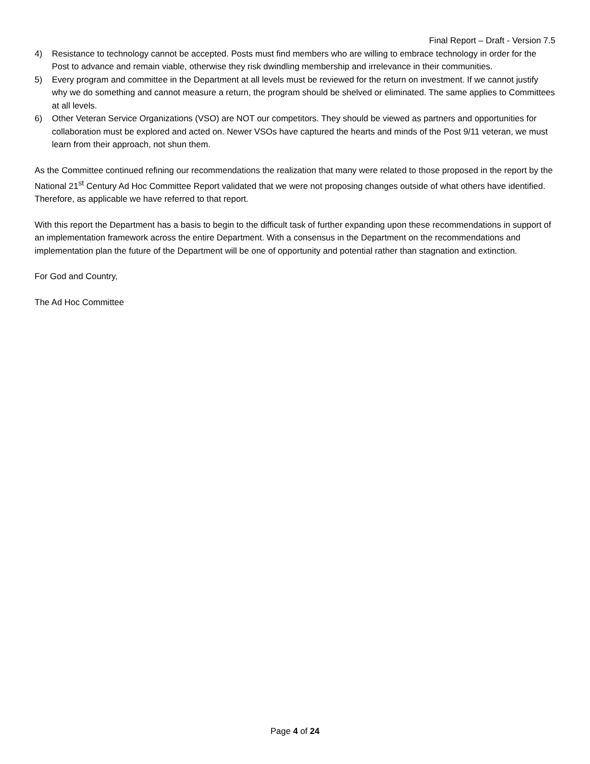Final Report – Draft - Version 7.5
4) Resistance to technology cannot be accepted. Posts must find members who are willing to embrace technology in order for the Post to advance and remain viable, otherwise they risk dwindling membership and irrelevance in their communities.
5) Every program and committee in the Department at all levels must be reviewed for the return on investment. If we cannot justify why we do something and cannot measure a return, the program should be shelved or eliminated. The same applies to Committees at all levels.
6) Other Veteran Service Organizations (VSO) are NOT our competitors. They should be viewed as partners and opportunities for collaboration must be explored and acted on. Newer VSOs have captured the hearts and minds of the Post 9/11 veteran, we must learn from their approach, not shun them.
As the Committee continued refining our recommendations the realization that many were related to those proposed in the report by the National 21<sup>st</sup> Century Ad Hoc Committee Report validated that we were not proposing changes outside of what others have identified. Therefore, as applicable we have referred to that report.
With this report the Department has a basis to begin to the difficult task of further expanding upon these recommendations in support of an implementation framework across the entire Department. With a consensus in the Department on the recommendations and implementation plan the future of the Department will be one of opportunity and potential rather than stagnation and extinction.
For God and Country,
The Ad Hoc Committee
Page 4 of 24